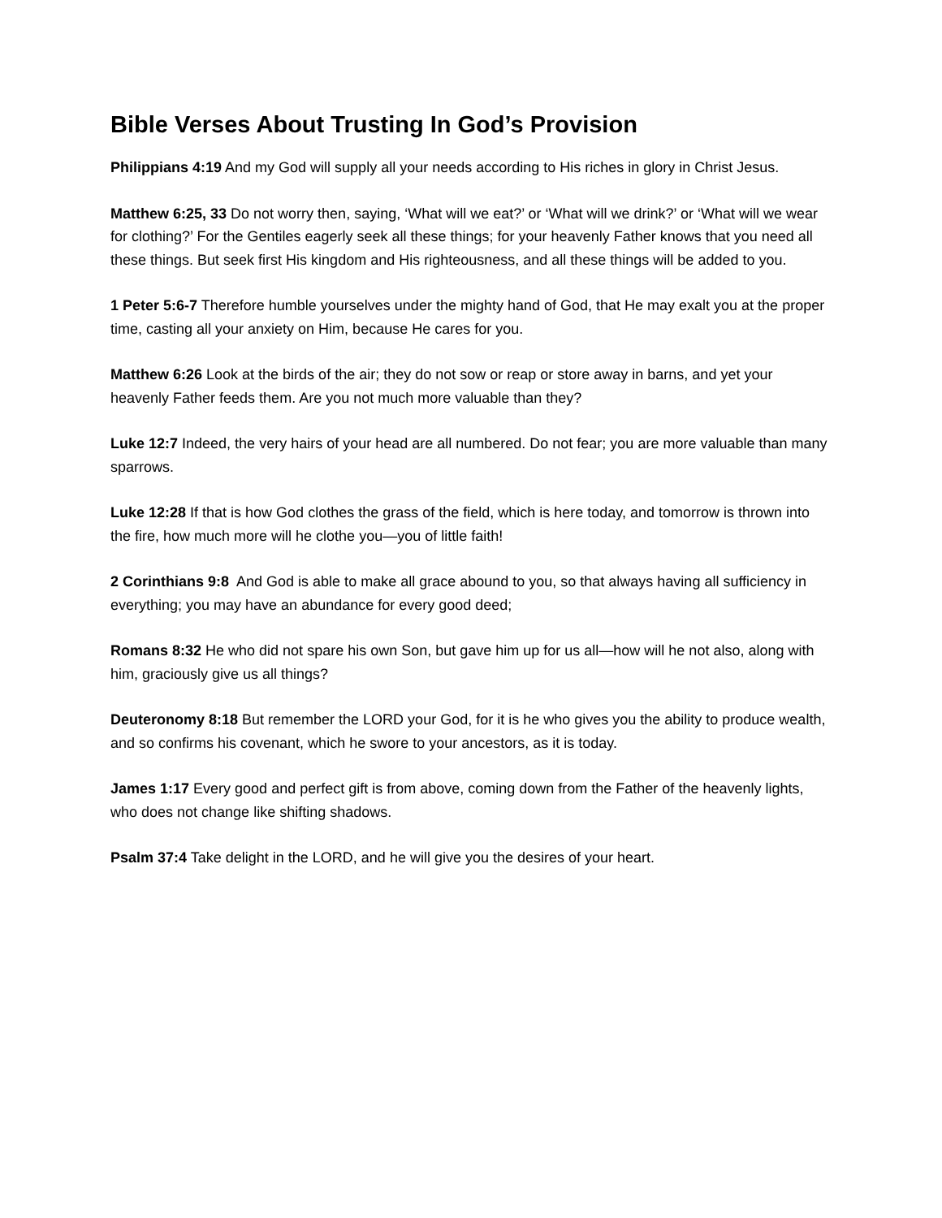Bible Verses About Trusting In God’s Provision
Philippians 4:19 And my God will supply all your needs according to His riches in glory in Christ Jesus.
Matthew 6:25, 33 Do not worry then, saying, ‘What will we eat?’ or ‘What will we drink?’ or ‘What will we wear for clothing?’ For the Gentiles eagerly seek all these things; for your heavenly Father knows that you need all these things. But seek first His kingdom and His righteousness, and all these things will be added to you.
1 Peter 5:6-7 Therefore humble yourselves under the mighty hand of God, that He may exalt you at the proper time, casting all your anxiety on Him, because He cares for you.
Matthew 6:26 Look at the birds of the air; they do not sow or reap or store away in barns, and yet your heavenly Father feeds them. Are you not much more valuable than they?
Luke 12:7 Indeed, the very hairs of your head are all numbered. Do not fear; you are more valuable than many sparrows.
Luke 12:28 If that is how God clothes the grass of the field, which is here today, and tomorrow is thrown into the fire, how much more will he clothe you—you of little faith!
2 Corinthians 9:8 And God is able to make all grace abound to you, so that always having all sufficiency in everything; you may have an abundance for every good deed;
Romans 8:32 He who did not spare his own Son, but gave him up for us all—how will he not also, along with him, graciously give us all things?
Deuteronomy 8:18 But remember the LORD your God, for it is he who gives you the ability to produce wealth, and so confirms his covenant, which he swore to your ancestors, as it is today.
James 1:17 Every good and perfect gift is from above, coming down from the Father of the heavenly lights, who does not change like shifting shadows.
Psalm 37:4 Take delight in the LORD, and he will give you the desires of your heart.